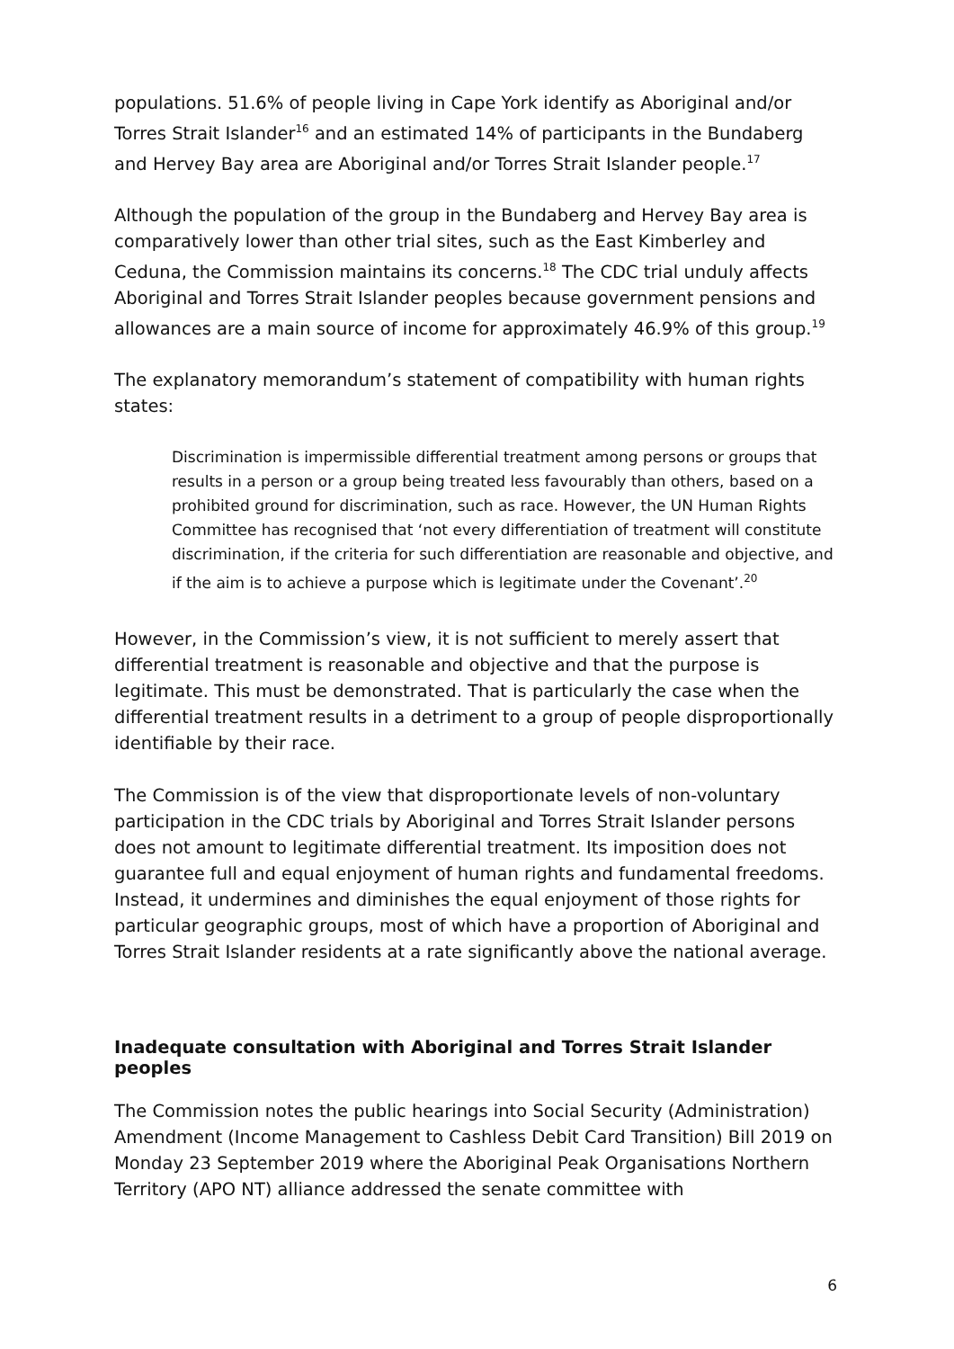populations. 51.6% of people living in Cape York identify as Aboriginal and/or Torres Strait Islander<sup>16</sup> and an estimated 14% of participants in the Bundaberg and Hervey Bay area are Aboriginal and/or Torres Strait Islander people.<sup>17</sup>
Although the population of the group in the Bundaberg and Hervey Bay area is comparatively lower than other trial sites, such as the East Kimberley and Ceduna, the Commission maintains its concerns.<sup>18</sup> The CDC trial unduly affects Aboriginal and Torres Strait Islander peoples because government pensions and allowances are a main source of income for approximately 46.9% of this group.<sup>19</sup>
The explanatory memorandum’s statement of compatibility with human rights states:
Discrimination is impermissible differential treatment among persons or groups that results in a person or a group being treated less favourably than others, based on a prohibited ground for discrimination, such as race. However, the UN Human Rights Committee has recognised that ‘not every differentiation of treatment will constitute discrimination, if the criteria for such differentiation are reasonable and objective, and if the aim is to achieve a purpose which is legitimate under the Covenant’.<sup>20</sup>
However, in the Commission’s view, it is not sufficient to merely assert that differential treatment is reasonable and objective and that the purpose is legitimate. This must be demonstrated. That is particularly the case when the differential treatment results in a detriment to a group of people disproportionally identifiable by their race.
The Commission is of the view that disproportionate levels of non-voluntary participation in the CDC trials by Aboriginal and Torres Strait Islander persons does not amount to legitimate differential treatment. Its imposition does not guarantee full and equal enjoyment of human rights and fundamental freedoms. Instead, it undermines and diminishes the equal enjoyment of those rights for particular geographic groups, most of which have a proportion of Aboriginal and Torres Strait Islander residents at a rate significantly above the national average.
Inadequate consultation with Aboriginal and Torres Strait Islander peoples
The Commission notes the public hearings into Social Security (Administration) Amendment (Income Management to Cashless Debit Card Transition) Bill 2019 on Monday 23 September 2019 where the Aboriginal Peak Organisations Northern Territory (APO NT) alliance addressed the senate committee with
6